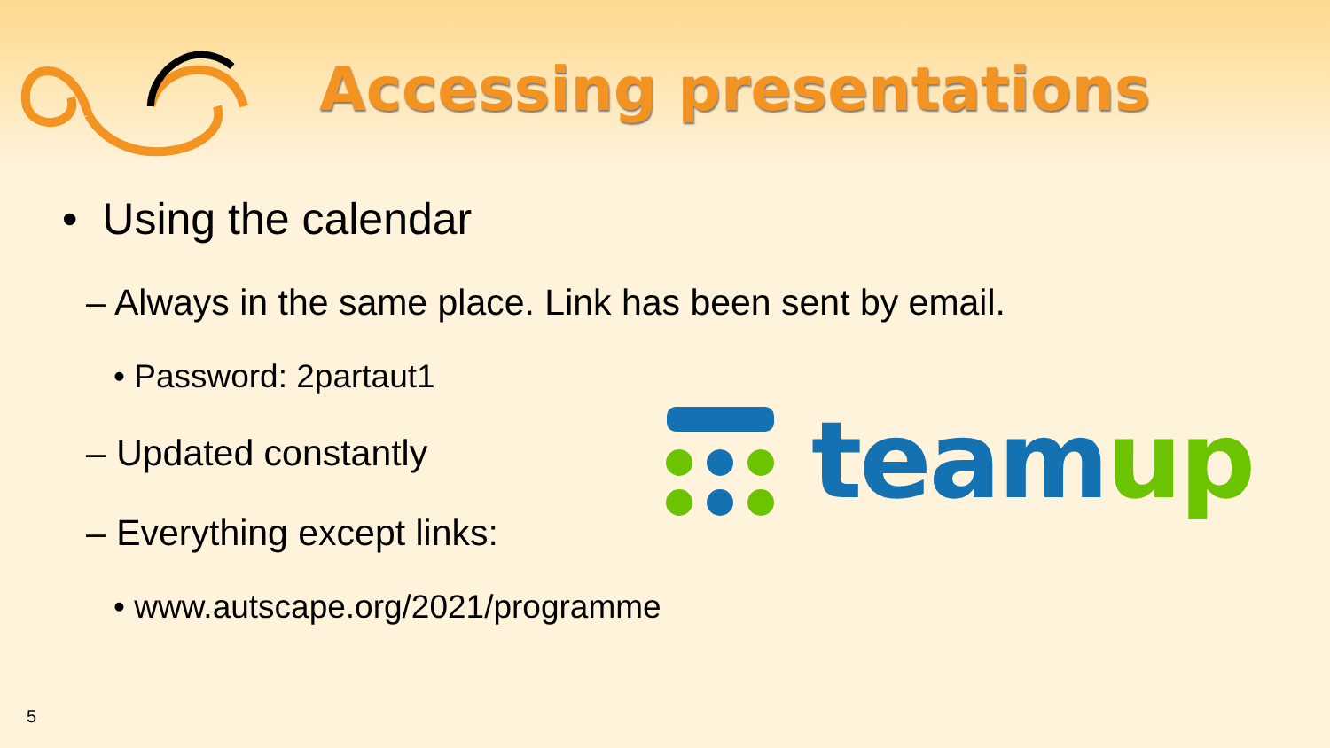Accessing presentations
• Using the calendar
– Always in the same place. Link has been sent by email.
• Password: 2partaut1
– Updated constantly
– Everything except links:
• www.autscape.org/2021/programme
teamup
5